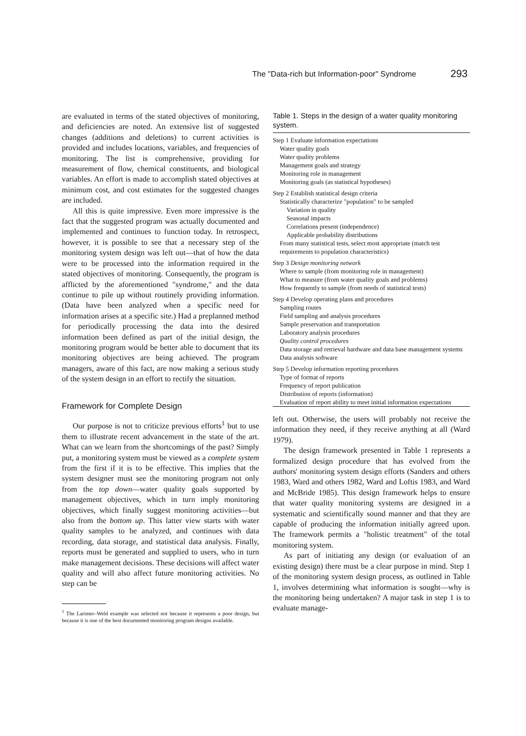The "Data-rich but Information-poor" Syndrome 293
are evaluated in terms of the stated objectives of monitoring, and deficiencies are noted. An extensive list of suggested changes (additions and deletions) to current activities is provided and includes locations, variables, and frequencies of monitoring. The list is comprehensive, providing for measurement of flow, chemical constituents, and biological variables. An effort is made to accomplish stated objectives at minimum cost, and cost estimates for the suggested changes are included.
All this is quite impressive. Even more impressive is the fact that the suggested program was actually documented and implemented and continues to function today. In retrospect, however, it is possible to see that a necessary step of the monitoring system design was left out—that of how the data were to be processed into the information required in the stated objectives of monitoring. Consequently, the program is afflicted by the aforementioned "syndrome," and the data continue to pile up without routinely providing information. (Data have been analyzed when a specific need for information arises at a specific site.) Had a preplanned method for periodically processing the data into the desired information been defined as part of the initial design, the monitoring program would be better able to document that its monitoring objectives are being achieved. The program managers, aware of this fact, are now making a serious study of the system design in an effort to rectify the situation.
Framework for Complete Design
Our purpose is not to criticize previous efforts<sup>1</sup> but to use them to illustrate recent advancement in the state of the art. What can we learn from the shortcomings of the past? Simply put, a monitoring system must be viewed as a complete system from the first if it is to be effective. This implies that the system designer must see the monitoring program not only from the top down—water quality goals supported by management objectives, which in turn imply monitoring objectives, which finally suggest monitoring activities—but also from the bottom up. This latter view starts with water quality samples to be analyzed, and continues with data recording, data storage, and statistical data analysis. Finally, reports must be generated and supplied to users, who in turn make management decisions. These decisions will affect water quality and will also affect future monitoring activities. No step can be
<sup>1</sup> The Larimer–Weld example was selected not because it represents a poor design, but because it is one of the best documented monitoring program designs available.
Table 1. Steps in the design of a water quality monitoring system.
| Step 1 Evaluate information expectations |
| Water quality goals |
| Water quality problems |
| Management goals and strategy |
| Monitoring role in management |
| Monitoring goals (as statistical hypotheses) |
| Step 2 Establish statistical design criteria |
| Statistically characterize "population" to be sampled |
| Variation in quality |
| Seasonal impacts |
| Correlations present (independence) |
| Applicable probability distributions |
| From many statistical tests, select most appropriate (match test requirements to population characteristics) |
| Step 3 Design monitoring network |
| Where to sample (from monitoring role in management) |
| What to measure (from water quality goals and problems) |
| How frequently to sample (from needs of statistical tests) |
| Step 4 Develop operating plans and procedures |
| Sampling routes |
| Field sampling and analysis procedures |
| Sample preservation and transportation |
| Laboratory analysis procedures |
| Quality control procedures |
| Data storage and retrieval hardware and data base management systems |
| Data analysis software |
| Step 5 Develop information reporting procedures |
| Type of format of reports |
| Frequency of report publication |
| Distribution of reports (information) |
| Evaluation of report ability to meet initial information expectations |
left out. Otherwise, the users will probably not receive the information they need, if they receive anything at all (Ward 1979).
The design framework presented in Table 1 represents a formalized design procedure that has evolved from the authors' monitoring system design efforts (Sanders and others 1983, Ward and others 1982, Ward and Loftis 1983, and Ward and McBride 1985). This design framework helps to ensure that water quality monitoring systems are designed in a systematic and scientifically sound manner and that they are capable of producing the information initially agreed upon. The framework permits a "holistic treatment" of the total monitoring system.
As part of initiating any design (or evaluation of an existing design) there must be a clear purpose in mind. Step 1 of the monitoring system design process, as outlined in Table 1, involves determining what information is sought—why is the monitoring being undertaken? A major task in step 1 is to evaluate manage-